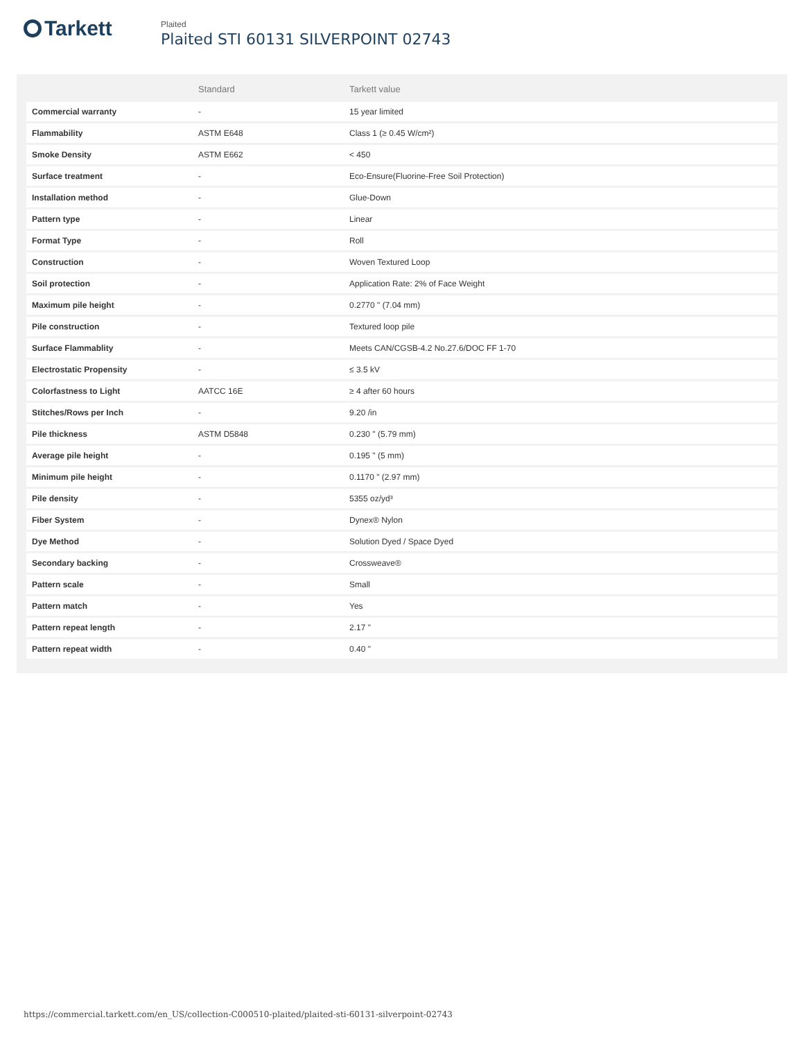Tarkett
Plaited
Plaited STI 60131 SILVERPOINT 02743
| | Standard | Tarkett value |
| --- | --- | --- |
| Commercial warranty | - | 15 year limited |
| Flammability | ASTM E648 | Class 1 (≥ 0.45 W/cm²) |
| Smoke Density | ASTM E662 | < 450 |
| Surface treatment | - | Eco-Ensure(Fluorine-Free Soil Protection) |
| Installation method | - | Glue-Down |
| Pattern type | - | Linear |
| Format Type | - | Roll |
| Construction | - | Woven Textured Loop |
| Soil protection | - | Application Rate: 2% of Face Weight |
| Maximum pile height | - | 0.2770 " (7.04 mm) |
| Pile construction | - | Textured loop pile |
| Surface Flammablity | - | Meets CAN/CGSB-4.2 No.27.6/DOC FF 1-70 |
| Electrostatic Propensity | - | ≤ 3.5 kV |
| Colorfastness to Light | AATCC 16E | ≥ 4 after 60 hours |
| Stitches/Rows per Inch | - | 9.20 /in |
| Pile thickness | ASTM D5848 | 0.230 " (5.79 mm) |
| Average pile height | - | 0.195 " (5 mm) |
| Minimum pile height | - | 0.1170 " (2.97 mm) |
| Pile density | - | 5355 oz/yd³ |
| Fiber System | - | Dynex® Nylon |
| Dye Method | - | Solution Dyed / Space Dyed |
| Secondary backing | - | Crossweave® |
| Pattern scale | - | Small |
| Pattern match | - | Yes |
| Pattern repeat length | - | 2.17 " |
| Pattern repeat width | - | 0.40 " |
https://commercial.tarkett.com/en_US/collection-C000510-plaited/plaited-sti-60131-silverpoint-02743